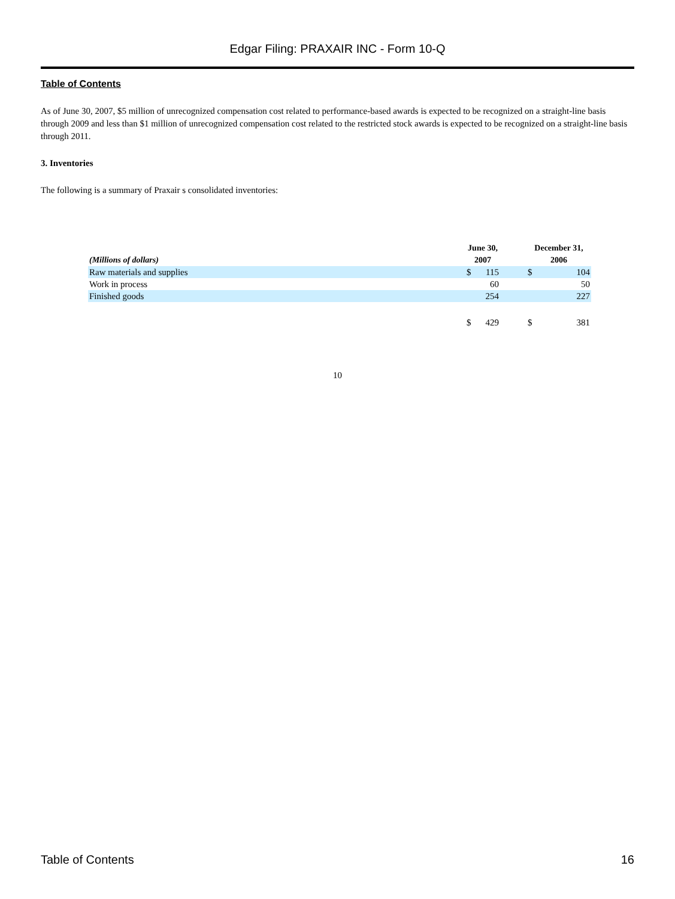Edgar Filing: PRAXAIR INC - Form 10-Q
Table of Contents
As of June 30, 2007, $5 million of unrecognized compensation cost related to performance-based awards is expected to be recognized on a straight-line basis through 2009 and less than $1 million of unrecognized compensation cost related to the restricted stock awards is expected to be recognized on a straight-line basis through 2011.
3. Inventories
The following is a summary of Praxair s consolidated inventories:
| (Millions of dollars) | June 30, 2007 | | | December 31, 2006 | |
| --- | --- | --- | --- | --- | --- |
| Raw materials and supplies | $ | 115 | | $ | 104 |
| Work in process | | 60 | | | 50 |
| Finished goods | | 254 | | | 227 |
| | $ | 429 | | $ | 381 |
10
Table of Contents 16